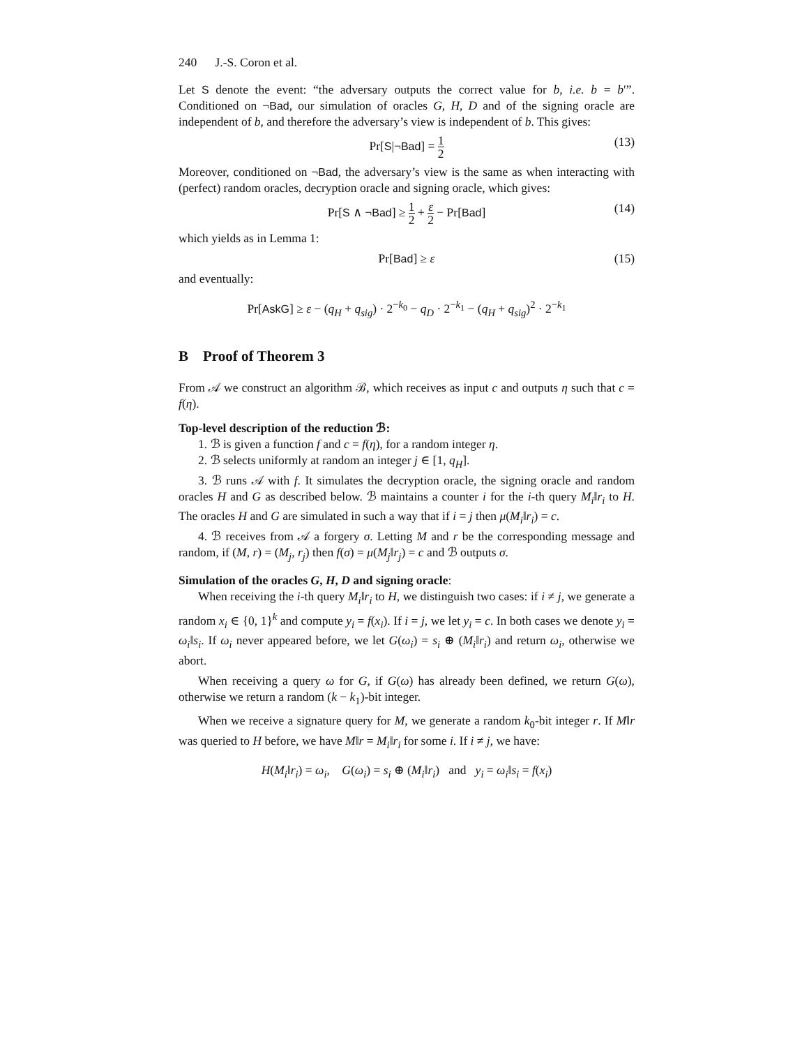240 J.-S. Coron et al.
Let S denote the event: “the adversary outputs the correct value for b, i.e. b = b′”. Conditioned on ¬Bad, our simulation of oracles G, H, D and of the signing oracle are independent of b, and therefore the adversary’s view is independent of b. This gives:
Pr[S|¬Bad] = 1 2 (13)
Moreover, conditioned on ¬Bad, the adversary’s view is the same as when interacting with (perfect) random oracles, decryption oracle and signing oracle, which gives:
Pr[S ∧ ¬Bad] ≥ 1 2 + ε 2 − Pr[Bad] (14)
which yields as in Lemma 1:
Pr[Bad] ≥ ε (15)
and eventually:
Pr[AskG] ≥ ε − (q<sub>H</sub> + q<sub>sig</sub>) · 2<sup>−k<sub>0</sub></sup> − q<sub>D</sub> · 2<sup>−k<sub>1</sub></sup> − (q<sub>H</sub> + q<sub>sig</sub>)<sup>2</sup> · 2<sup>−k<sub>1</sub></sup>
B Proof of Theorem 3
From 𝒜 we construct an algorithm ℬ, which receives as input c and outputs η such that c = f(η).
Top-level description of the reduction ℬ:
1. ℬ is given a function f and c = f(η), for a random integer η.
2. ℬ selects uniformly at random an integer j ∈ [1, q<sub>H</sub>].
3. ℬ runs 𝒜 with f. It simulates the decryption oracle, the signing oracle and random oracles H and G as described below. ℬ maintains a counter i for the i-th query M<sub>i</sub>‖r<sub>i</sub> to H. The oracles H and G are simulated in such a way that if i = j then μ(M<sub>i</sub>‖r<sub>i</sub>) = c.
4. ℬ receives from 𝒜 a forgery σ. Letting M and r be the corresponding message and random, if (M, r) = (M<sub>j</sub>, r<sub>j</sub>) then f(σ) = μ(M<sub>j</sub>‖r<sub>j</sub>) = c and ℬ outputs σ.
Simulation of the oracles G, H, D and signing oracle:
When receiving the i-th query M<sub>i</sub>‖r<sub>i</sub> to H, we distinguish two cases: if i ≠ j, we generate a random x<sub>i</sub> ∈ {0, 1}<sup>k</sup> and compute y<sub>i</sub> = f(x<sub>i</sub>). If i = j, we let y<sub>i</sub> = c. In both cases we denote y<sub>i</sub> = ω<sub>i</sub>‖s<sub>i</sub>. If ω<sub>i</sub> never appeared before, we let G(ω<sub>i</sub>) = s<sub>i</sub> ⊕ (M<sub>i</sub>‖r<sub>i</sub>) and return ω<sub>i</sub>, otherwise we abort.
When receiving a query ω for G, if G(ω) has already been defined, we return G(ω), otherwise we return a random (k − k<sub>1</sub>)-bit integer.
When we receive a signature query for M, we generate a random k<sub>0</sub>-bit integer r. If M‖r was queried to H before, we have M‖r = M<sub>i</sub>‖r<sub>i</sub> for some i. If i ≠ j, we have:
H(M<sub>i</sub>‖r<sub>i</sub>) = ω<sub>i</sub>, G(ω<sub>i</sub>) = s<sub>i</sub> ⊕ (M<sub>i</sub>‖r<sub>i</sub>) and y<sub>i</sub> = ω<sub>i</sub>‖s<sub>i</sub> = f(x<sub>i</sub>)